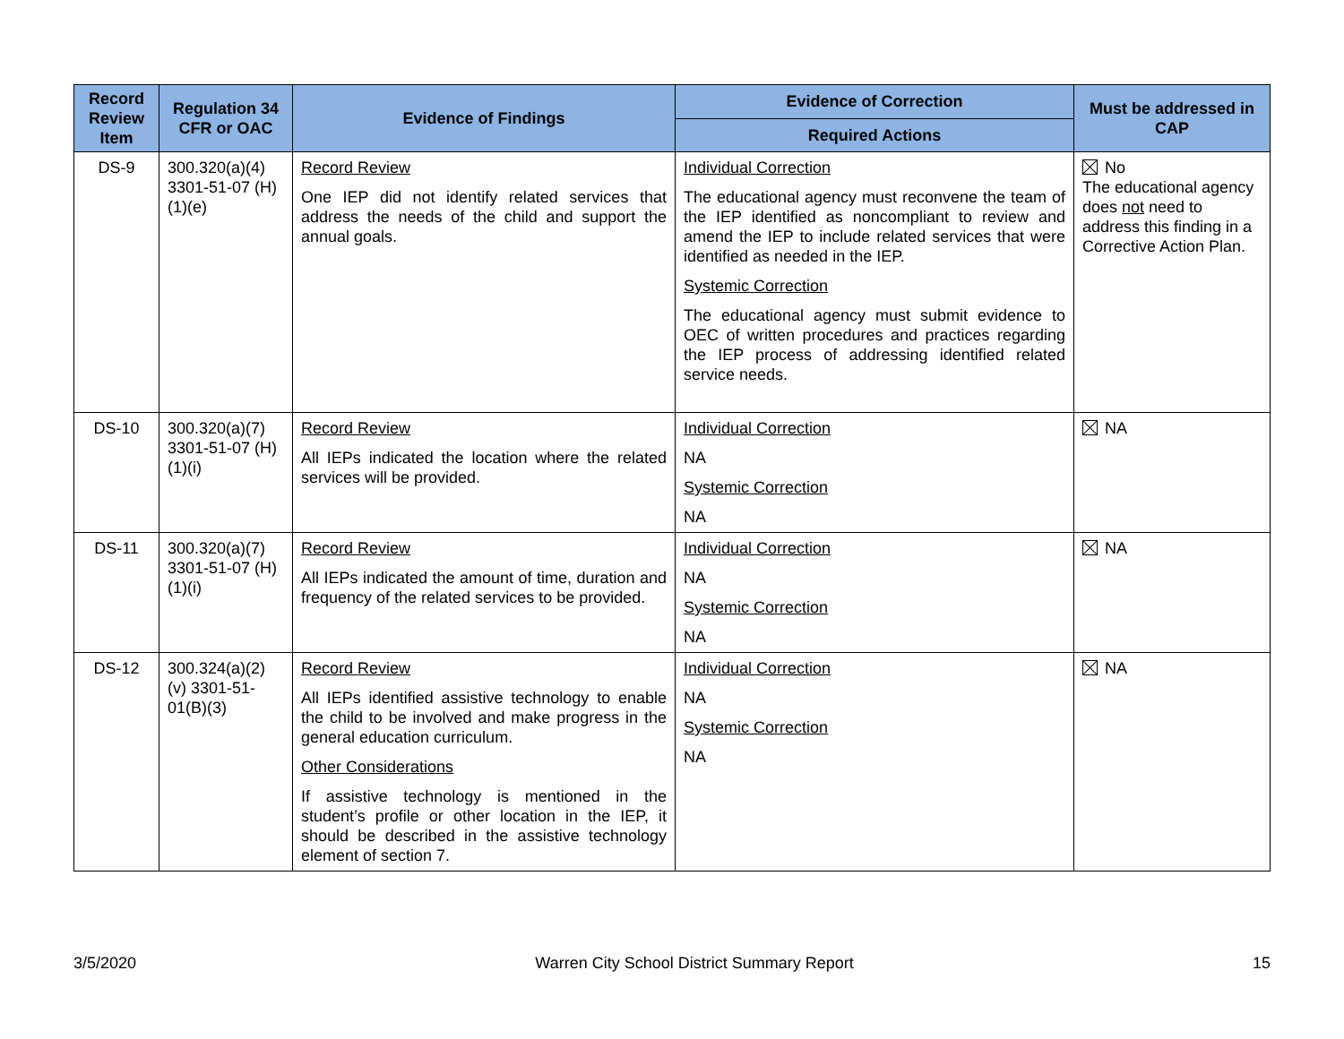| Record Review Item | Regulation 34 CFR or OAC | Evidence of Findings | Evidence of Correction | Must be addressed in CAP |
| --- | --- | --- | --- | --- |
| | | | Required Actions | |
| DS-9 | 300.320(a)(4) 3301-51-07 (H)(1)(e) | Record Review One IEP did not identify related services that address the needs of the child and support the annual goals. | Individual Correction The educational agency must reconvene the team of the IEP identified as noncompliant to review and amend the IEP to include related services that were identified as needed in the IEP. Systemic Correction The educational agency must submit evidence to OEC of written procedures and practices regarding the IEP process of addressing identified related service needs. | No The educational agency does not need to address this finding in a Corrective Action Plan. |
| DS-10 | 300.320(a)(7) 3301-51-07 (H)(1)(i) | Record Review All IEPs indicated the location where the related services will be provided. | Individual Correction NA Systemic Correction NA | NA |
| DS-11 | 300.320(a)(7) 3301-51-07 (H)(1)(i) | Record Review All IEPs indicated the amount of time, duration and frequency of the related services to be provided. | Individual Correction NA Systemic Correction NA | NA |
| DS-12 | 300.324(a)(2)(v) 3301-51-01(B)(3) | Record Review All IEPs identified assistive technology to enable the child to be involved and make progress in the general education curriculum. Other Considerations If assistive technology is mentioned in the student’s profile or other location in the IEP, it should be described in the assistive technology element of section 7. | Individual Correction NA Systemic Correction NA | NA |
3/5/2020 Warren City School District Summary Report 15